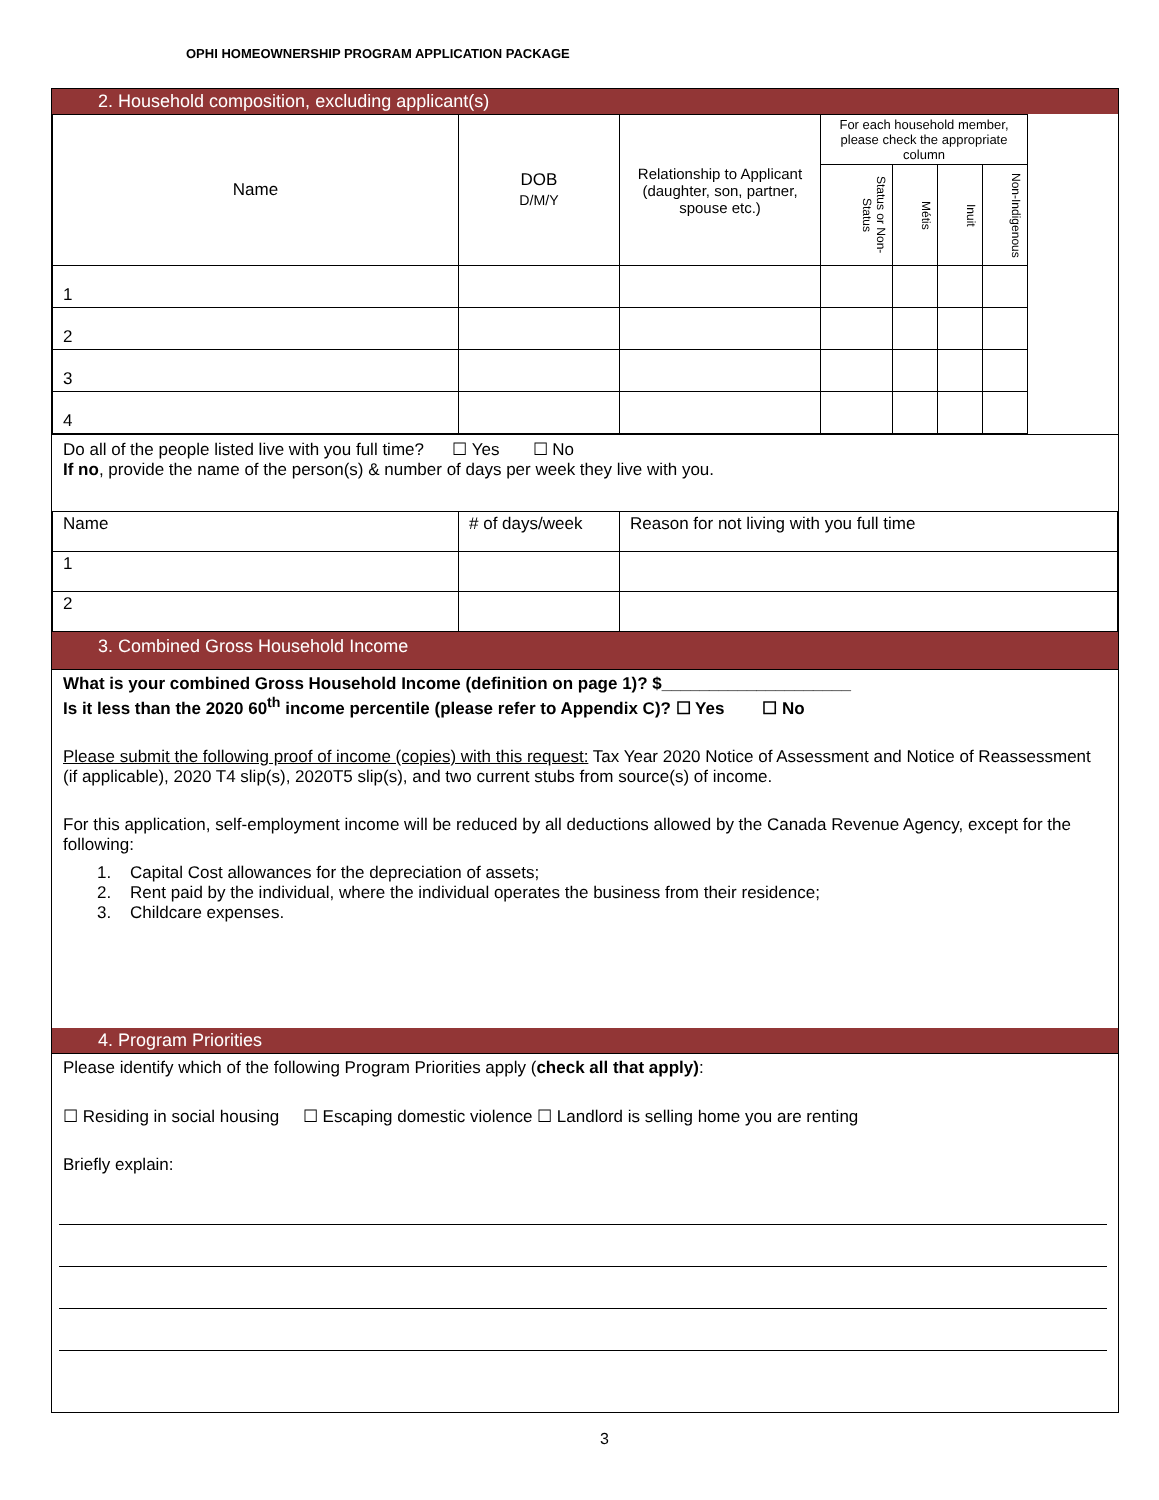OPHI HOMEOWNERSHIP PROGRAM APPLICATION PACKAGE
2. Household composition, excluding applicant(s)
| Name | DOB D/M/Y | Relationship to Applicant (daughter, son, partner, spouse etc.) | For each household member, please check the appropriate column | | | | |
| | | | Status or Non-Status | Métis | Inuit | Non-Indigenous | |
| 1 | | | | | | | |
| 2 | | | | | | | |
| 3 | | | | | | | |
| 4 | | | | | | | |
Do all of the people listed live with you full time? ☐ Yes ☐ No
If no, provide the name of the person(s) & number of days per week they live with you.
| Name | # of days/week | Reason for not living with you full time |
| 1 | | |
| 2 | | |
3. Combined Gross Household Income
What is your combined Gross Household Income (definition on page 1)? $____________________
Is it less than the 2020 60<sup>th</sup> income percentile (please refer to Appendix C)? ☐ Yes ☐ No
Please submit the following proof of income (copies) with this request: Tax Year 2020 Notice of Assessment and Notice of Reassessment (if applicable), 2020 T4 slip(s), 2020T5 slip(s), and two current stubs from source(s) of income.
For this application, self-employment income will be reduced by all deductions allowed by the Canada Revenue Agency, except for the following:
1. Capital Cost allowances for the depreciation of assets;
2. Rent paid by the individual, where the individual operates the business from their residence;
3. Childcare expenses.
4. Program Priorities
Please identify which of the following Program Priorities apply (check all that apply):
☐ Residing in social housing ☐ Escaping domestic violence ☐ Landlord is selling home you are renting
Briefly explain:
3